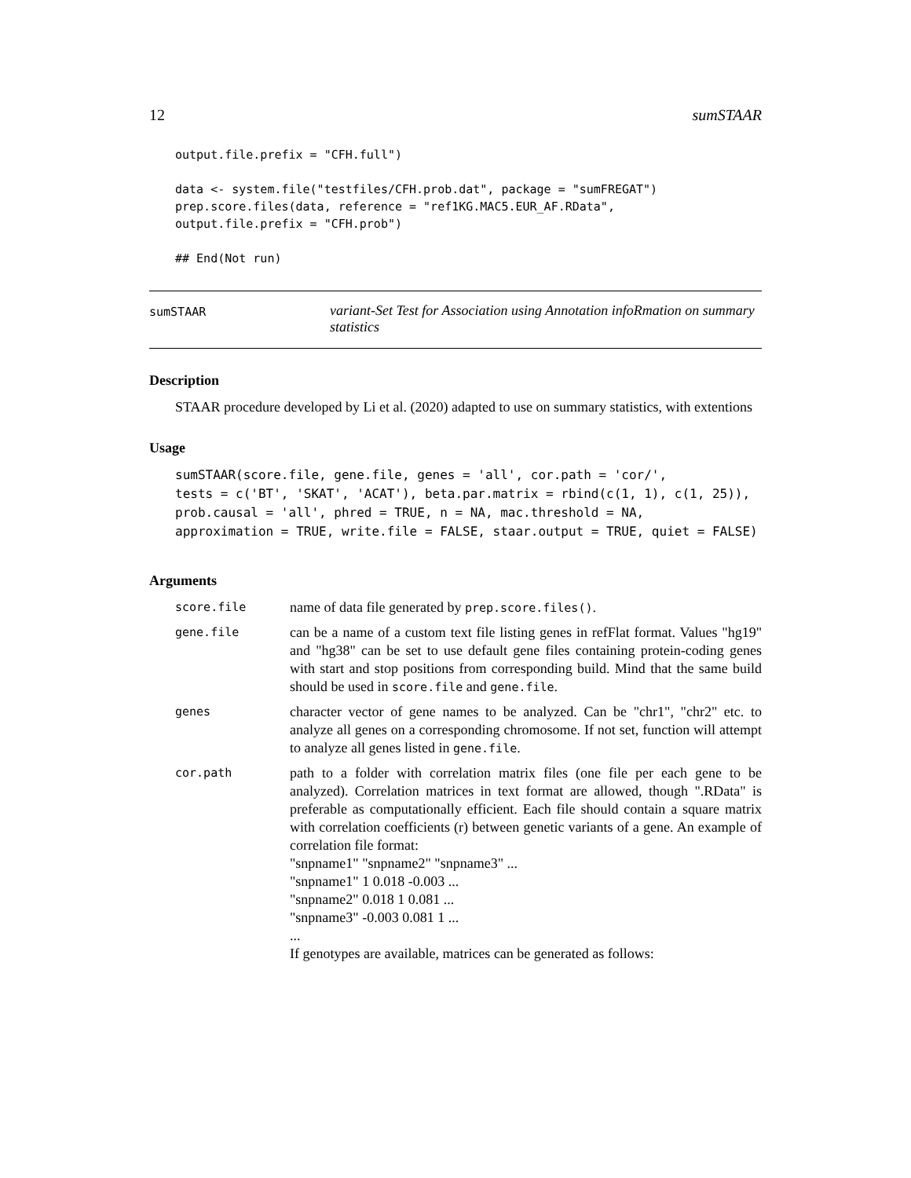12 sumSTAAR
output.file.prefix = "CFH.full")

data <- system.file("testfiles/CFH.prob.dat", package = "sumFREGAT")
prep.score.files(data, reference = "ref1KG.MAC5.EUR_AF.RData",
output.file.prefix = "CFH.prob")

## End(Not run)
sumSTAAR
variant-Set Test for Association using Annotation infoRmation on summary statistics
Description
STAAR procedure developed by Li et al. (2020) adapted to use on summary statistics, with extentions
Usage
sumSTAAR(score.file, gene.file, genes = 'all', cor.path = 'cor/',
tests = c('BT', 'SKAT', 'ACAT'), beta.par.matrix = rbind(c(1, 1), c(1, 25)),
prob.causal = 'all', phred = TRUE, n = NA, mac.threshold = NA,
approximation = TRUE, write.file = FALSE, staar.output = TRUE, quiet = FALSE)
Arguments
| score.file | name of data file generated by prep.score.files() . |
| gene.file | can be a name of a custom text file listing genes in refFlat format. Values "hg19" and "hg38" can be set to use default gene files containing protein-coding genes with start and stop positions from corresponding build. Mind that the same build should be used in score.file and gene.file . |
| genes | character vector of gene names to be analyzed. Can be "chr1", "chr2" etc. to analyze all genes on a corresponding chromosome. If not set, function will attempt to analyze all genes listed in gene.file . |
| cor.path | path to a folder with correlation matrix files (one file per each gene to be analyzed). Correlation matrices in text format are allowed, though ".RData" is preferable as computationally efficient. Each file should contain a square matrix with correlation coefficients (r) between genetic variants of a gene. An example of correlation file format: "snpname1" "snpname2" "snpname3" ... "snpname1" 1 0.018 -0.003 ... "snpname2" 0.018 1 0.081 ... "snpname3" -0.003 0.081 1 ... ... If genotypes are available, matrices can be generated as follows: |